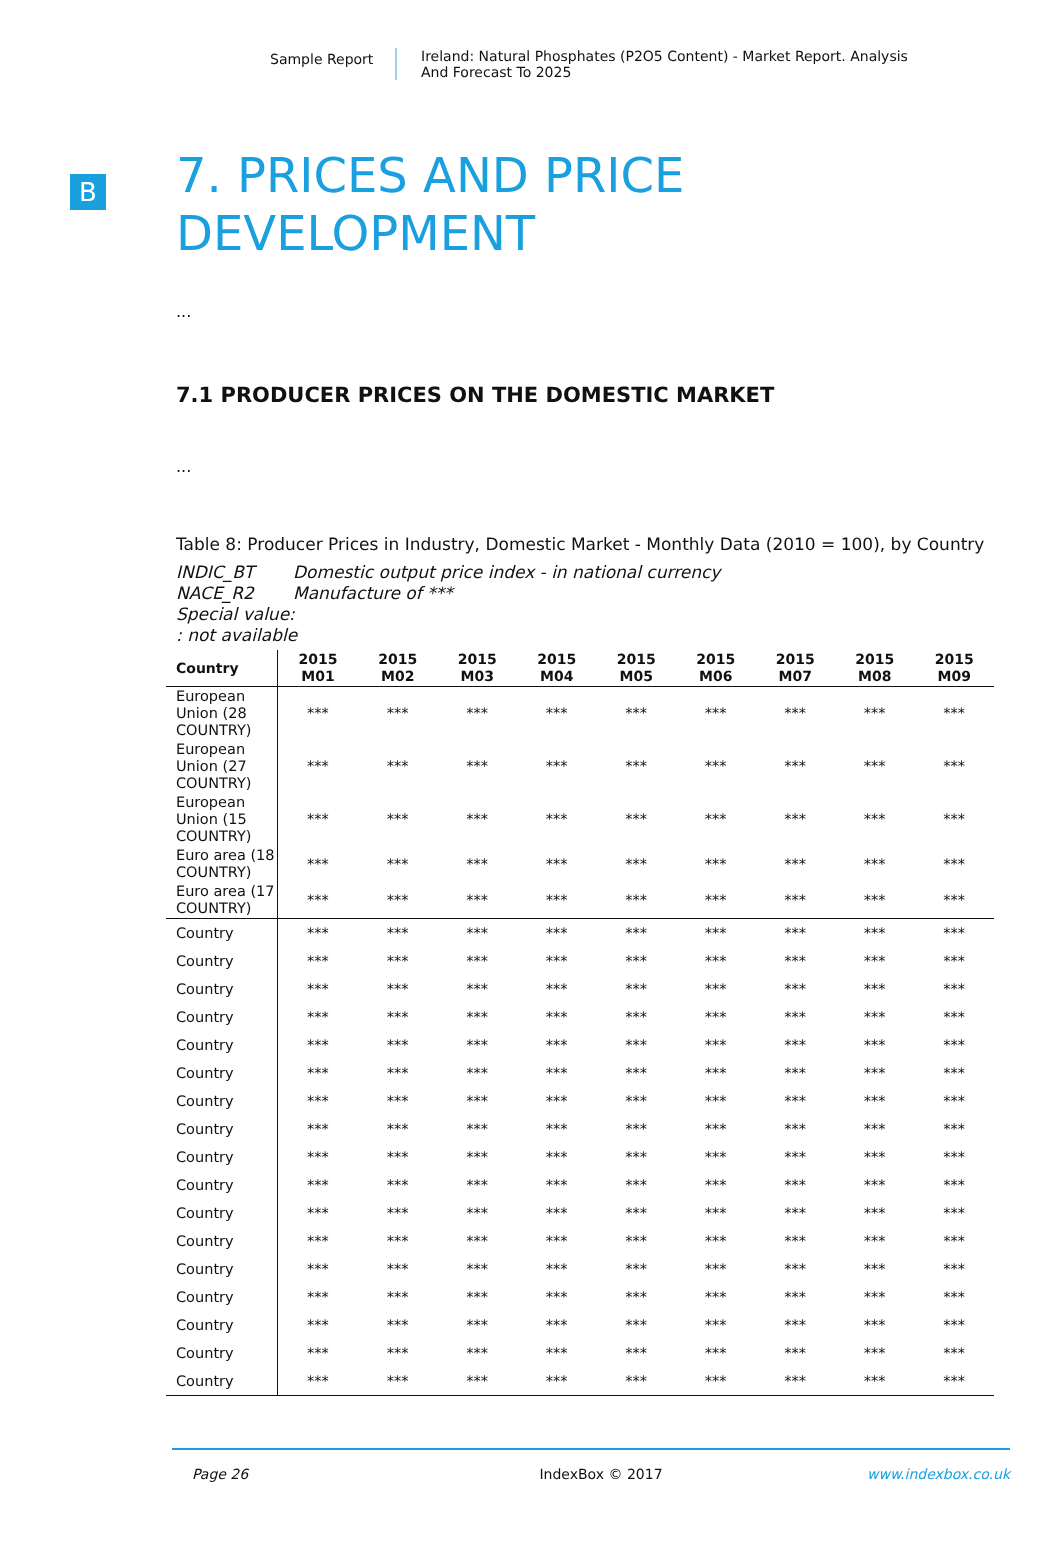Sample Report
Ireland: Natural Phosphates (P2O5 Content) - Market Report. Analysis
And Forecast To 2025
B
7. PRICES AND PRICE
DEVELOPMENT
...
7.1 PRODUCER PRICES ON THE DOMESTIC MARKET
...
Table 8: Producer Prices in Industry, Domestic Market - Monthly Data (2010 = 100), by Country
INDIC_BT Domestic output price index - in national currency
NACE_R2 Manufacture of ***
Special value:
: not available
| Country | 2015 M01 | 2015 M02 | 2015 M03 | 2015 M04 | 2015 M05 | 2015 M06 | 2015 M07 | 2015 M08 | 2015 M09 |
| --- | --- | --- | --- | --- | --- | --- | --- | --- | --- |
| European Union (28 COUNTRY) | *** | *** | *** | *** | *** | *** | *** | *** | *** |
| European Union (27 COUNTRY) | *** | *** | *** | *** | *** | *** | *** | *** | *** |
| European Union (15 COUNTRY) | *** | *** | *** | *** | *** | *** | *** | *** | *** |
| Euro area (18 COUNTRY) | *** | *** | *** | *** | *** | *** | *** | *** | *** |
| Euro area (17 COUNTRY) | *** | *** | *** | *** | *** | *** | *** | *** | *** |
| Country | *** | *** | *** | *** | *** | *** | *** | *** | *** |
| Country | *** | *** | *** | *** | *** | *** | *** | *** | *** |
| Country | *** | *** | *** | *** | *** | *** | *** | *** | *** |
| Country | *** | *** | *** | *** | *** | *** | *** | *** | *** |
| Country | *** | *** | *** | *** | *** | *** | *** | *** | *** |
| Country | *** | *** | *** | *** | *** | *** | *** | *** | *** |
| Country | *** | *** | *** | *** | *** | *** | *** | *** | *** |
| Country | *** | *** | *** | *** | *** | *** | *** | *** | *** |
| Country | *** | *** | *** | *** | *** | *** | *** | *** | *** |
| Country | *** | *** | *** | *** | *** | *** | *** | *** | *** |
| Country | *** | *** | *** | *** | *** | *** | *** | *** | *** |
| Country | *** | *** | *** | *** | *** | *** | *** | *** | *** |
| Country | *** | *** | *** | *** | *** | *** | *** | *** | *** |
| Country | *** | *** | *** | *** | *** | *** | *** | *** | *** |
| Country | *** | *** | *** | *** | *** | *** | *** | *** | *** |
| Country | *** | *** | *** | *** | *** | *** | *** | *** | *** |
| Country | *** | *** | *** | *** | *** | *** | *** | *** | *** |
Page 26 IndexBox © 2017 www.indexbox.co.uk